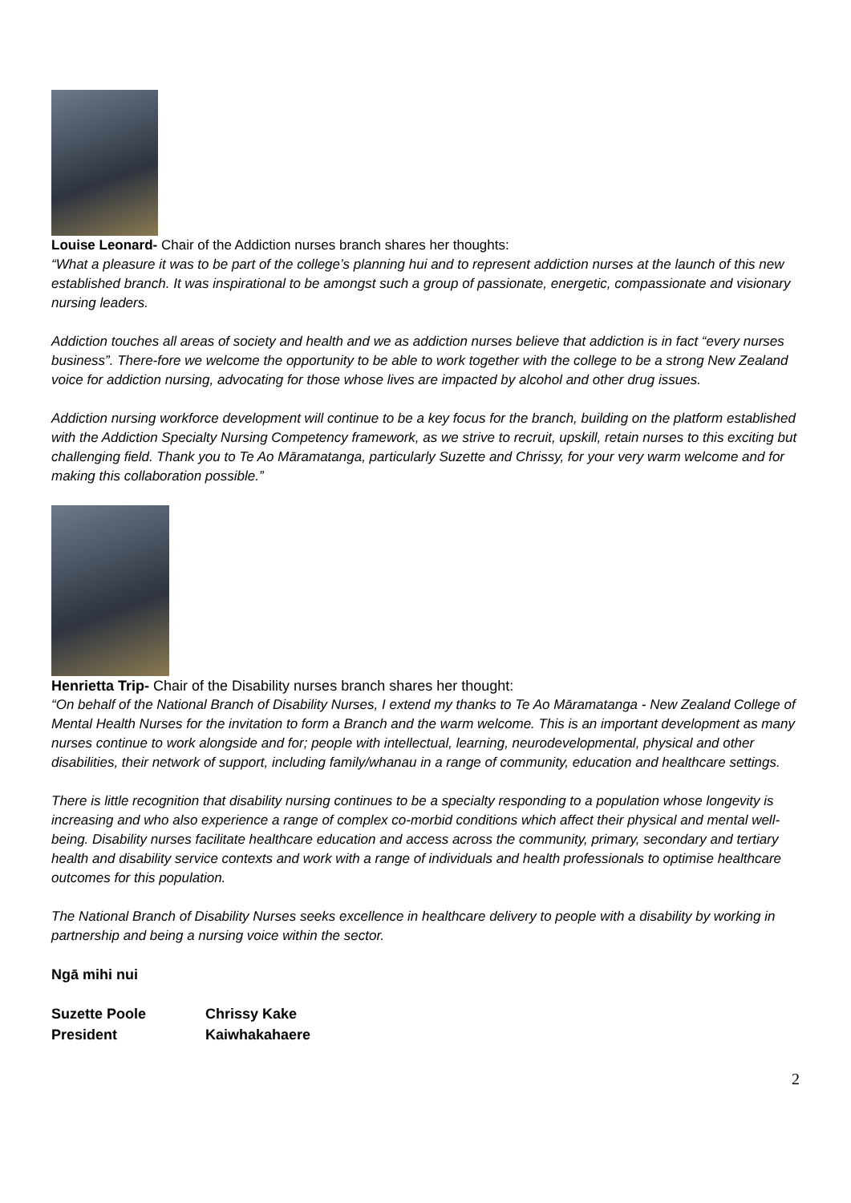Louise Leonard- Chair of the Addiction nurses branch shares her thoughts:
“What a pleasure it was to be part of the college’s planning hui and to represent addiction nurses at the launch of this new established branch. It was inspirational to be amongst such a group of passionate, energetic, compassionate and visionary nursing leaders.
Addiction touches all areas of society and health and we as addiction nurses believe that addiction is in fact “every nurses business”. There-fore we welcome the opportunity to be able to work together with the college to be a strong New Zealand voice for addiction nursing, advocating for those whose lives are impacted by alcohol and other drug issues.
Addiction nursing workforce development will continue to be a key focus for the branch, building on the platform established with the Addiction Specialty Nursing Competency framework, as we strive to recruit, upskill, retain nurses to this exciting but challenging field. Thank you to Te Ao Māramatanga, particularly Suzette and Chrissy, for your very warm welcome and for making this collaboration possible.”
Henrietta Trip- Chair of the Disability nurses branch shares her thought:
“On behalf of the National Branch of Disability Nurses, I extend my thanks to Te Ao Māramatanga - New Zealand College of Mental Health Nurses for the invitation to form a Branch and the warm welcome. This is an important development as many nurses continue to work alongside and for; people with intellectual, learning, neurodevelopmental, physical and other disabilities, their network of support, including family/whanau in a range of community, education and healthcare settings.
There is little recognition that disability nursing continues to be a specialty responding to a population whose longevity is increasing and who also experience a range of complex co-morbid conditions which affect their physical and mental well-being. Disability nurses facilitate healthcare education and access across the community, primary, secondary and tertiary health and disability service contexts and work with a range of individuals and health professionals to optimise healthcare outcomes for this population.
The National Branch of Disability Nurses seeks excellence in healthcare delivery to people with a disability by working in partnership and being a nursing voice within the sector.
Ngā mihi nui
Suzette Poole
President
Chrissy Kake
Kaiwhakahaere
2